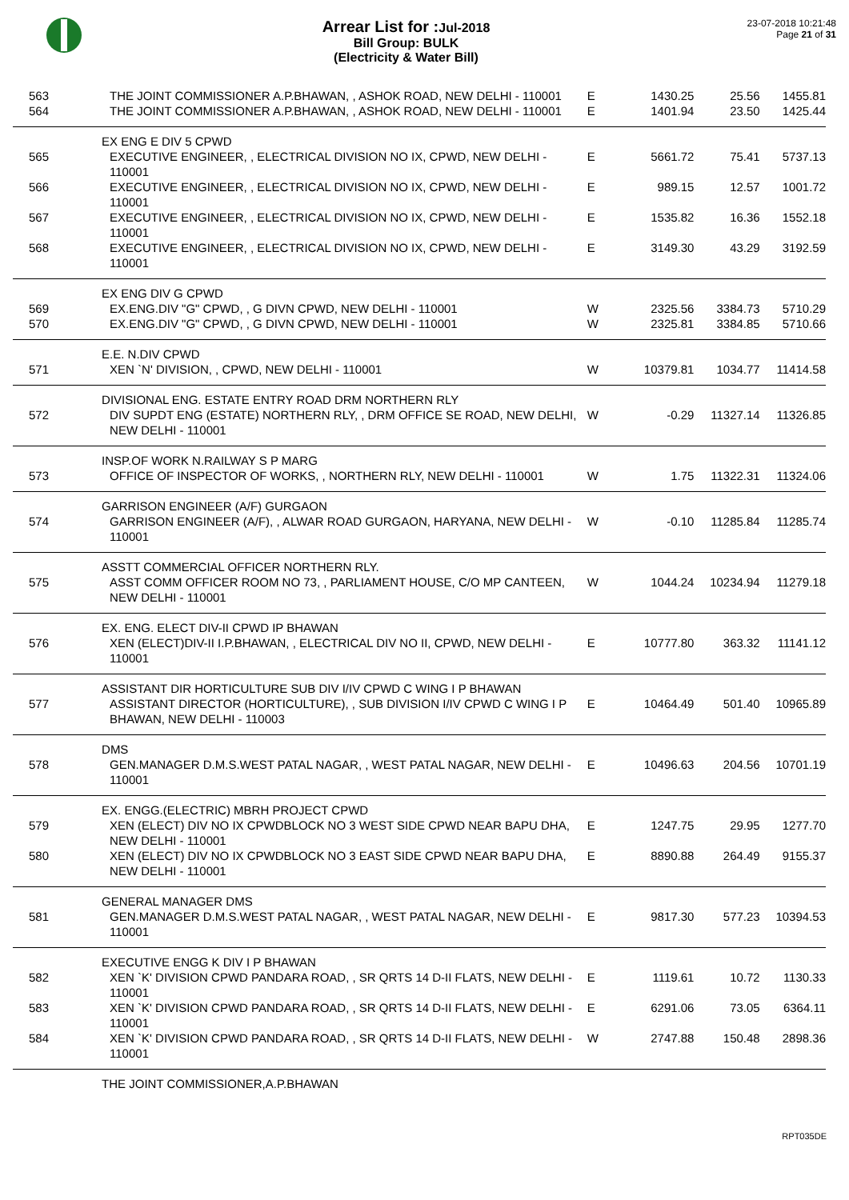Arrear List for :Jul-2018
Bill Group: BULK
(Electricity & Water Bill)
23-07-2018 10:21:48
Page 21 of 31
| 563 | THE JOINT COMMISSIONER A.P.BHAWAN, , ASHOK ROAD, NEW DELHI - 110001 | E | 1430.25 | 25.56 | 1455.81 |
| 564 | THE JOINT COMMISSIONER A.P.BHAWAN, , ASHOK ROAD, NEW DELHI - 110001 | E | 1401.94 | 23.50 | 1425.44 |
| | EX ENG E DIV 5 CPWD | | | | |
| 565 | EXECUTIVE ENGINEER, , ELECTRICAL DIVISION NO IX, CPWD, NEW DELHI - 110001 | E | 5661.72 | 75.41 | 5737.13 |
| 566 | EXECUTIVE ENGINEER, , ELECTRICAL DIVISION NO IX, CPWD, NEW DELHI - 110001 | E | 989.15 | 12.57 | 1001.72 |
| 567 | EXECUTIVE ENGINEER, , ELECTRICAL DIVISION NO IX, CPWD, NEW DELHI - 110001 | E | 1535.82 | 16.36 | 1552.18 |
| 568 | EXECUTIVE ENGINEER, , ELECTRICAL DIVISION NO IX, CPWD, NEW DELHI - 110001 | E | 3149.30 | 43.29 | 3192.59 |
| | EX ENG DIV G CPWD | | | | |
| 569 | EX.ENG.DIV "G" CPWD, , G DIVN CPWD, NEW DELHI - 110001 | W | 2325.56 | 3384.73 | 5710.29 |
| 570 | EX.ENG.DIV "G" CPWD, , G DIVN CPWD, NEW DELHI - 110001 | W | 2325.81 | 3384.85 | 5710.66 |
| | E.E. N.DIV CPWD | | | | |
| 571 | XEN `N' DIVISION, , CPWD, NEW DELHI - 110001 | W | 10379.81 | 1034.77 | 11414.58 |
| | DIVISIONAL ENG. ESTATE ENTRY ROAD DRM NORTHERN RLY | | | | |
| 572 | DIV SUPDT ENG (ESTATE) NORTHERN RLY, , DRM OFFICE SE ROAD, NEW DELHI, NEW DELHI - 110001 | W | -0.29 | 11327.14 | 11326.85 |
| | INSP.OF WORK N.RAILWAY S P MARG | | | | |
| 573 | OFFICE OF INSPECTOR OF WORKS, , NORTHERN RLY, NEW DELHI - 110001 | W | 1.75 | 11322.31 | 11324.06 |
| | GARRISON ENGINEER (A/F) GURGAON | | | | |
| 574 | GARRISON ENGINEER (A/F), , ALWAR ROAD GURGAON, HARYANA, NEW DELHI - 110001 | W | -0.10 | 11285.84 | 11285.74 |
| | ASSTT COMMERCIAL OFFICER NORTHERN RLY. | | | | |
| 575 | ASST COMM OFFICER ROOM NO 73, , PARLIAMENT HOUSE, C/O MP CANTEEN, NEW DELHI - 110001 | W | 1044.24 | 10234.94 | 11279.18 |
| | EX. ENG. ELECT DIV-II CPWD IP BHAWAN | | | | |
| 576 | XEN (ELECT)DIV-II I.P.BHAWAN, , ELECTRICAL DIV NO II, CPWD, NEW DELHI - 110001 | E | 10777.80 | 363.32 | 11141.12 |
| | ASSISTANT DIR HORTICULTURE SUB DIV I/IV CPWD C WING I P BHAWAN | | | | |
| 577 | ASSISTANT DIRECTOR (HORTICULTURE), , SUB DIVISION I/IV CPWD C WING I P BHAWAN, NEW DELHI - 110003 | E | 10464.49 | 501.40 | 10965.89 |
| | DMS | | | | |
| 578 | GEN.MANAGER D.M.S.WEST PATAL NAGAR, , WEST PATAL NAGAR, NEW DELHI - 110001 | E | 10496.63 | 204.56 | 10701.19 |
| | EX. ENGG.(ELECTRIC) MBRH PROJECT CPWD | | | | |
| 579 | XEN (ELECT) DIV NO IX CPWDBLOCK NO 3 WEST SIDE CPWD NEAR BAPU DHA, NEW DELHI - 110001 | E | 1247.75 | 29.95 | 1277.70 |
| 580 | XEN (ELECT) DIV NO IX CPWDBLOCK NO 3 EAST SIDE CPWD NEAR BAPU DHA, NEW DELHI - 110001 | E | 8890.88 | 264.49 | 9155.37 |
| | GENERAL MANAGER DMS | | | | |
| 581 | GEN.MANAGER D.M.S.WEST PATAL NAGAR, , WEST PATAL NAGAR, NEW DELHI - 110001 | E | 9817.30 | 577.23 | 10394.53 |
| | EXECUTIVE ENGG K DIV I P BHAWAN | | | | |
| 582 | XEN `K' DIVISION CPWD PANDARA ROAD, , SR QRTS 14 D-II FLATS, NEW DELHI - 110001 | E | 1119.61 | 10.72 | 1130.33 |
| 583 | XEN `K' DIVISION CPWD PANDARA ROAD, , SR QRTS 14 D-II FLATS, NEW DELHI - 110001 | E | 6291.06 | 73.05 | 6364.11 |
| 584 | XEN `K' DIVISION CPWD PANDARA ROAD, , SR QRTS 14 D-II FLATS, NEW DELHI - 110001 | W | 2747.88 | 150.48 | 2898.36 |
| | THE JOINT COMMISSIONER,A.P.BHAWAN | | | | |
RPT035DE